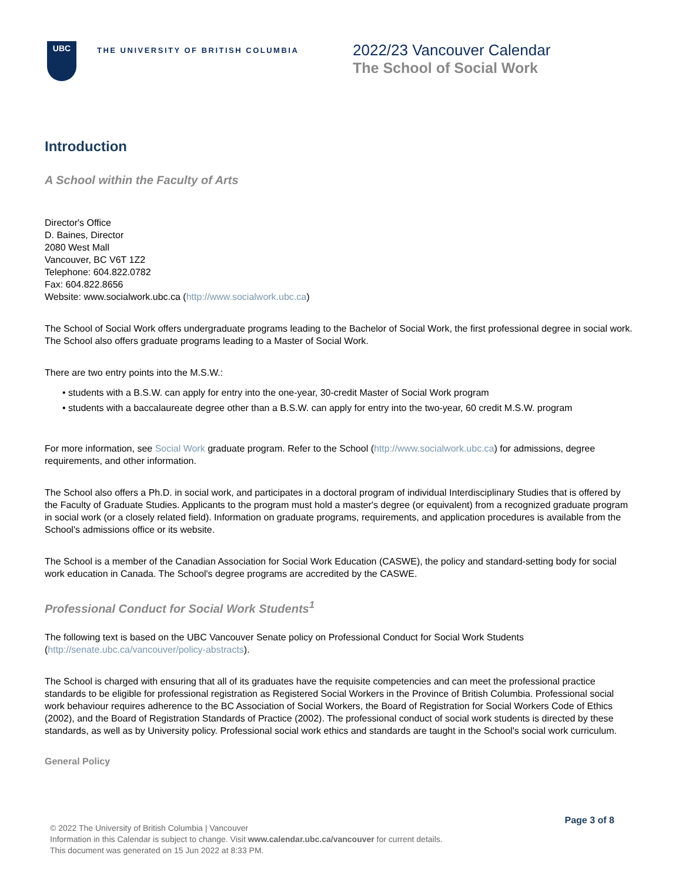UBC
THE UNIVERSITY OF BRITISH COLUMBIA
2022/23 Vancouver Calendar
The School of Social Work
Introduction
A School within the Faculty of Arts
Director's Office
D. Baines, Director
2080 West Mall
Vancouver, BC V6T 1Z2
Telephone: 604.822.0782
Fax: 604.822.8656
Website: www.socialwork.ubc.ca (http://www.socialwork.ubc.ca)
The School of Social Work offers undergraduate programs leading to the Bachelor of Social Work, the first professional degree in social work. The School also offers graduate programs leading to a Master of Social Work.
There are two entry points into the M.S.W.:
• students with a B.S.W. can apply for entry into the one-year, 30-credit Master of Social Work program
• students with a baccalaureate degree other than a B.S.W. can apply for entry into the two-year, 60 credit M.S.W. program
For more information, see Social Work graduate program. Refer to the School (http://www.socialwork.ubc.ca) for admissions, degree requirements, and other information.
The School also offers a Ph.D. in social work, and participates in a doctoral program of individual Interdisciplinary Studies that is offered by the Faculty of Graduate Studies. Applicants to the program must hold a master's degree (or equivalent) from a recognized graduate program in social work (or a closely related field). Information on graduate programs, requirements, and application procedures is available from the School's admissions office or its website.
The School is a member of the Canadian Association for Social Work Education (CASWE), the policy and standard-setting body for social work education in Canada. The School's degree programs are accredited by the CASWE.
Professional Conduct for Social Work Students<sup>1</sup>
The following text is based on the UBC Vancouver Senate policy on Professional Conduct for Social Work Students (http://senate.ubc.ca/vancouver/policy-abstracts).
The School is charged with ensuring that all of its graduates have the requisite competencies and can meet the professional practice standards to be eligible for professional registration as Registered Social Workers in the Province of British Columbia. Professional social work behaviour requires adherence to the BC Association of Social Workers, the Board of Registration for Social Workers Code of Ethics (2002), and the Board of Registration Standards of Practice (2002). The professional conduct of social work students is directed by these standards, as well as by University policy. Professional social work ethics and standards are taught in the School's social work curriculum.
General Policy
Page 3 of 8
© 2022 The University of British Columbia | Vancouver
Information in this Calendar is subject to change. Visit www.calendar.ubc.ca/vancouver for current details.
This document was generated on 15 Jun 2022 at 8:33 PM.